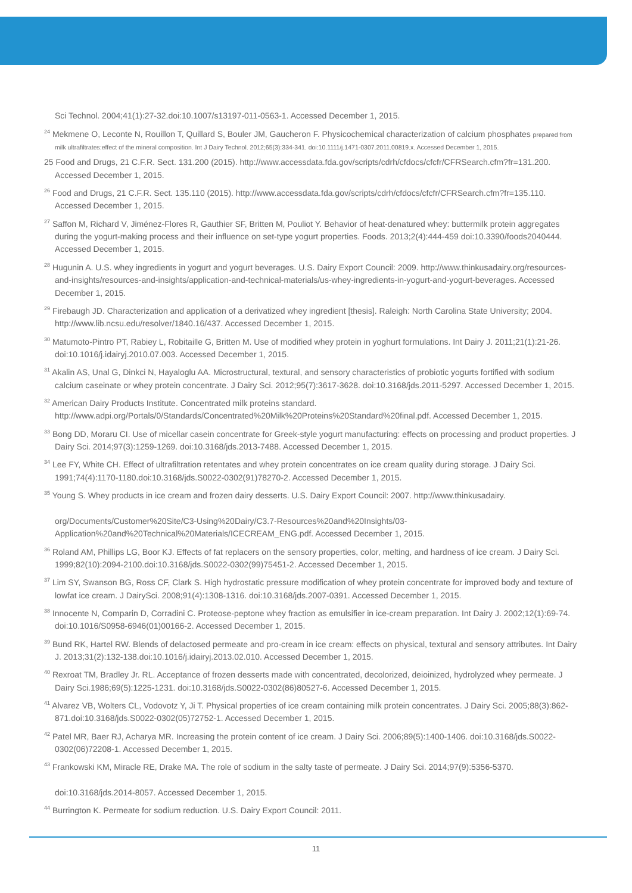Sci Technol. 2004;41(1):27-32.doi:10.1007/s13197-011-0563-1. Accessed December 1, 2015.
<sup>24</sup> Mekmene O, Leconte N, Rouillon T, Quillard S, Bouler JM, Gaucheron F. Physicochemical characterization of calcium phosphates prepared from milk ultrafiltrates:effect of the mineral composition. Int J Dairy Technol. 2012;65(3):334-341. doi:10.1111/j.1471-0307.2011.00819.x. Accessed December 1, 2015.
25 Food and Drugs, 21 C.F.R. Sect. 131.200 (2015). http://www.accessdata.fda.gov/scripts/cdrh/cfdocs/cfcfr/CFRSearch.cfm?fr=131.200. Accessed December 1, 2015.
<sup>26</sup> Food and Drugs, 21 C.F.R. Sect. 135.110 (2015). http://www.accessdata.fda.gov/scripts/cdrh/cfdocs/cfcfr/CFRSearch.cfm?fr=135.110. Accessed December 1, 2015.
<sup>27</sup> Saffon M, Richard V, Jiménez-Flores R, Gauthier SF, Britten M, Pouliot Y. Behavior of heat-denatured whey: buttermilk protein aggregates during the yogurt-making process and their influence on set-type yogurt properties. Foods. 2013;2(4):444-459 doi:10.3390/foods2040444. Accessed December 1, 2015.
<sup>28</sup> Hugunin A. U.S. whey ingredients in yogurt and yogurt beverages. U.S. Dairy Export Council: 2009. http://www.thinkusadairy.org/resources-and-insights/resources-and-insights/application-and-technical-materials/us-whey-ingredients-in-yogurt-and-yogurt-beverages. Accessed December 1, 2015.
<sup>29</sup> Firebaugh JD. Characterization and application of a derivatized whey ingredient [thesis]. Raleigh: North Carolina State University; 2004. http://www.lib.ncsu.edu/resolver/1840.16/437. Accessed December 1, 2015.
<sup>30</sup> Matumoto-Pintro PT, Rabiey L, Robitaille G, Britten M. Use of modified whey protein in yoghurt formulations. Int Dairy J. 2011;21(1):21-26. doi:10.1016/j.idairyj.2010.07.003. Accessed December 1, 2015.
<sup>31</sup> Akalin AS, Unal G, Dinkci N, Hayaloglu AA. Microstructural, textural, and sensory characteristics of probiotic yogurts fortified with sodium calcium caseinate or whey protein concentrate. J Dairy Sci. 2012;95(7):3617-3628. doi:10.3168/jds.2011-5297. Accessed December 1, 2015.
<sup>32</sup> American Dairy Products Institute. Concentrated milk proteins standard. http://www.adpi.org/Portals/0/Standards/Concentrated%20Milk%20Proteins%20Standard%20final.pdf. Accessed December 1, 2015.
<sup>33</sup> Bong DD, Moraru CI. Use of micellar casein concentrate for Greek-style yogurt manufacturing: effects on processing and product properties. J Dairy Sci. 2014;97(3):1259-1269. doi:10.3168/jds.2013-7488. Accessed December 1, 2015.
<sup>34</sup> Lee FY, White CH. Effect of ultrafiltration retentates and whey protein concentrates on ice cream quality during storage. J Dairy Sci. 1991;74(4):1170-1180.doi:10.3168/jds.S0022-0302(91)78270-2. Accessed December 1, 2015.
<sup>35</sup> Young S. Whey products in ice cream and frozen dairy desserts. U.S. Dairy Export Council: 2007. http://www.thinkusadairy.
org/Documents/Customer%20Site/C3-Using%20Dairy/C3.7-Resources%20and%20Insights/03-Application%20and%20Technical%20Materials/ICECREAM_ENG.pdf. Accessed December 1, 2015.
<sup>36</sup> Roland AM, Phillips LG, Boor KJ. Effects of fat replacers on the sensory properties, color, melting, and hardness of ice cream. J Dairy Sci. 1999;82(10):2094-2100.doi:10.3168/jds.S0022-0302(99)75451-2. Accessed December 1, 2015.
<sup>37</sup> Lim SY, Swanson BG, Ross CF, Clark S. High hydrostatic pressure modification of whey protein concentrate for improved body and texture of lowfat ice cream. J DairySci. 2008;91(4):1308-1316. doi:10.3168/jds.2007-0391. Accessed December 1, 2015.
<sup>38</sup> Innocente N, Comparin D, Corradini C. Proteose-peptone whey fraction as emulsifier in ice-cream preparation. Int Dairy J. 2002;12(1):69-74. doi:10.1016/S0958-6946(01)00166-2. Accessed December 1, 2015.
<sup>39</sup> Bund RK, Hartel RW. Blends of delactosed permeate and pro-cream in ice cream: effects on physical, textural and sensory attributes. Int Dairy J. 2013;31(2):132-138.doi:10.1016/j.idairyj.2013.02.010. Accessed December 1, 2015.
<sup>40</sup> Rexroat TM, Bradley Jr. RL. Acceptance of frozen desserts made with concentrated, decolorized, deioinized, hydrolyzed whey permeate. J Dairy Sci.1986;69(5):1225-1231. doi:10.3168/jds.S0022-0302(86)80527-6. Accessed December 1, 2015.
<sup>41</sup> Alvarez VB, Wolters CL, Vodovotz Y, Ji T. Physical properties of ice cream containing milk protein concentrates. J Dairy Sci. 2005;88(3):862-871.doi:10.3168/jds.S0022-0302(05)72752-1. Accessed December 1, 2015.
<sup>42</sup> Patel MR, Baer RJ, Acharya MR. Increasing the protein content of ice cream. J Dairy Sci. 2006;89(5):1400-1406. doi:10.3168/jds.S0022-0302(06)72208-1. Accessed December 1, 2015.
<sup>43</sup> Frankowski KM, Miracle RE, Drake MA. The role of sodium in the salty taste of permeate. J Dairy Sci. 2014;97(9):5356-5370.
doi:10.3168/jds.2014-8057. Accessed December 1, 2015.
<sup>44</sup> Burrington K. Permeate for sodium reduction. U.S. Dairy Export Council: 2011.
11